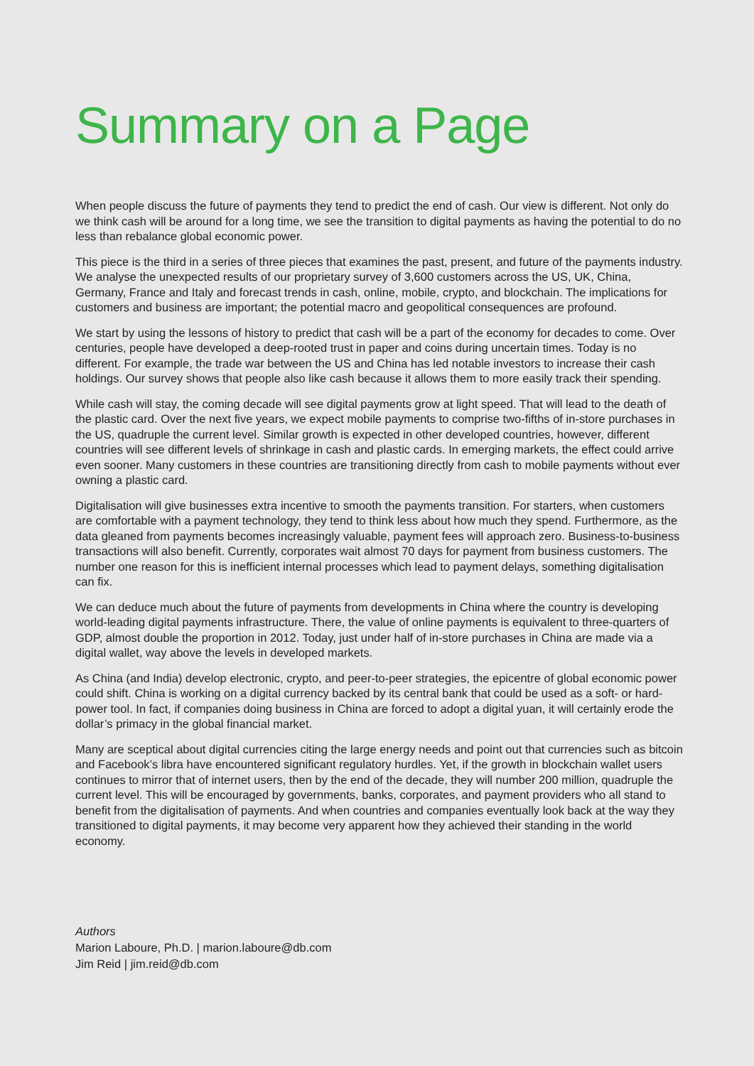Summary on a Page
When people discuss the future of payments they tend to predict the end of cash. Our view is different. Not only do we think cash will be around for a long time, we see the transition to digital payments as having the potential to do no less than rebalance global economic power.
This piece is the third in a series of three pieces that examines the past, present, and future of the payments industry. We analyse the unexpected results of our proprietary survey of 3,600 customers across the US, UK, China, Germany, France and Italy and forecast trends in cash, online, mobile, crypto, and blockchain. The implications for customers and business are important; the potential macro and geopolitical consequences are profound.
We start by using the lessons of history to predict that cash will be a part of the economy for decades to come. Over centuries, people have developed a deep-rooted trust in paper and coins during uncertain times. Today is no different. For example, the trade war between the US and China has led notable investors to increase their cash holdings. Our survey shows that people also like cash because it allows them to more easily track their spending.
While cash will stay, the coming decade will see digital payments grow at light speed. That will lead to the death of the plastic card. Over the next five years, we expect mobile payments to comprise two-fifths of in-store purchases in the US, quadruple the current level. Similar growth is expected in other developed countries, however, different countries will see different levels of shrinkage in cash and plastic cards. In emerging markets, the effect could arrive even sooner. Many customers in these countries are transitioning directly from cash to mobile payments without ever owning a plastic card.
Digitalisation will give businesses extra incentive to smooth the payments transition. For starters, when customers are comfortable with a payment technology, they tend to think less about how much they spend. Furthermore, as the data gleaned from payments becomes increasingly valuable, payment fees will approach zero. Business-to-business transactions will also benefit. Currently, corporates wait almost 70 days for payment from business customers. The number one reason for this is inefficient internal processes which lead to payment delays, something digitalisation can fix.
We can deduce much about the future of payments from developments in China where the country is developing world-leading digital payments infrastructure. There, the value of online payments is equivalent to three-quarters of GDP, almost double the proportion in 2012. Today, just under half of in-store purchases in China are made via a digital wallet, way above the levels in developed markets.
As China (and India) develop electronic, crypto, and peer-to-peer strategies, the epicentre of global economic power could shift. China is working on a digital currency backed by its central bank that could be used as a soft- or hard-power tool. In fact, if companies doing business in China are forced to adopt a digital yuan, it will certainly erode the dollar’s primacy in the global financial market.
Many are sceptical about digital currencies citing the large energy needs and point out that currencies such as bitcoin and Facebook’s libra have encountered significant regulatory hurdles. Yet, if the growth in blockchain wallet users continues to mirror that of internet users, then by the end of the decade, they will number 200 million, quadruple the current level. This will be encouraged by governments, banks, corporates, and payment providers who all stand to benefit from the digitalisation of payments. And when countries and companies eventually look back at the way they transitioned to digital payments, it may become very apparent how they achieved their standing in the world economy.
Authors
Marion Laboure, Ph.D. | marion.laboure@db.com
Jim Reid | jim.reid@db.com